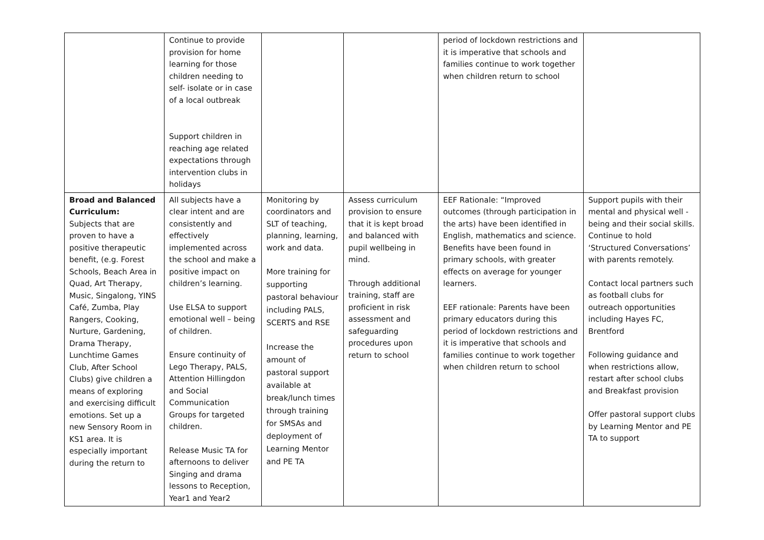| | Continue to provide provision for home learning for those children needing to self- isolate or in case of a local outbreak Support children in reaching age related expectations through intervention clubs in holidays | | | period of lockdown restrictions and it is imperative that schools and families continue to work together when children return to school | |
| Broad and Balanced Curriculum: Subjects that are proven to have a positive therapeutic benefit, (e.g. Forest Schools, Beach Area in Quad, Art Therapy, Music, Singalong, YINS Café, Zumba, Play Rangers, Cooking, Nurture, Gardening, Drama Therapy, Lunchtime Games Club, After School Clubs) give children a means of exploring and exercising difficult emotions. Set up a new Sensory Room in KS1 area. It is especially important during the return to | All subjects have a clear intent and are consistently and effectively implemented across the school and make a positive impact on children’s learning. Use ELSA to support emotional well – being of children. Ensure continuity of Lego Therapy, PALS, Attention Hillingdon and Social Communication Groups for targeted children. Release Music TA for afternoons to deliver Singing and drama lessons to Reception, Year1 and Year2 | Monitoring by coordinators and SLT of teaching, planning, learning, work and data. More training for supporting pastoral behaviour including PALS, SCERTS and RSE Increase the amount of pastoral support available at break/lunch times through training for SMSAs and deployment of Learning Mentor and PE TA | Assess curriculum provision to ensure that it is kept broad and balanced with pupil wellbeing in mind. Through additional training, staff are proficient in risk assessment and safeguarding procedures upon return to school | EEF Rationale: “Improved outcomes (through participation in the arts) have been identified in English, mathematics and science. Benefits have been found in primary schools, with greater effects on average for younger learners. EEF rationale: Parents have been primary educators during this period of lockdown restrictions and it is imperative that schools and families continue to work together when children return to school | Support pupils with their mental and physical well - being and their social skills. Continue to hold ‘Structured Conversations’ with parents remotely. Contact local partners such as football clubs for outreach opportunities including Hayes FC, Brentford Following guidance and when restrictions allow, restart after school clubs and Breakfast provision Offer pastoral support clubs by Learning Mentor and PE TA to support |